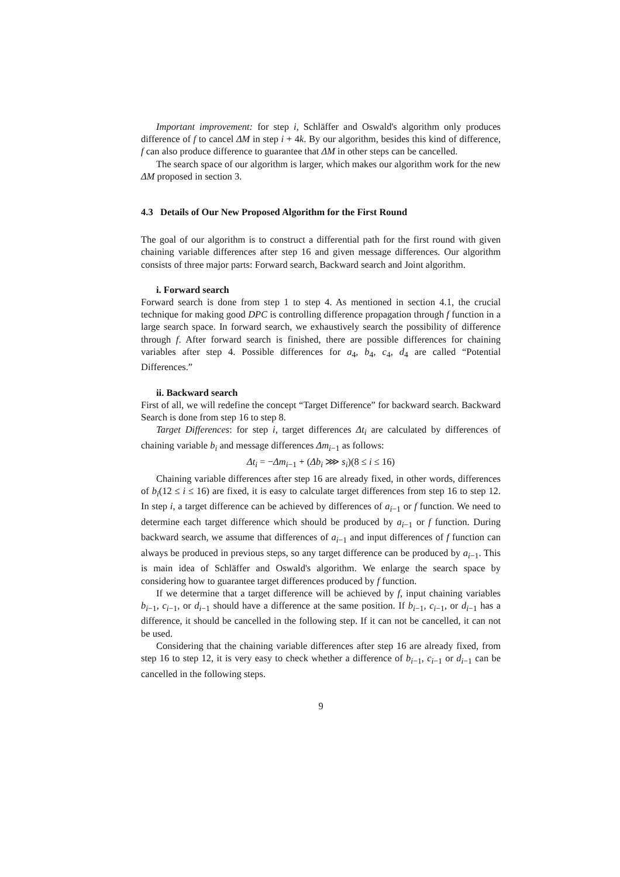Important improvement: for step i, Schläffer and Oswald's algorithm only produces difference of f to cancel ΔM in step i + 4k. By our algorithm, besides this kind of difference, f can also produce difference to guarantee that ΔM in other steps can be cancelled.
The search space of our algorithm is larger, which makes our algorithm work for the new ΔM proposed in section 3.
4.3 Details of Our New Proposed Algorithm for the First Round
The goal of our algorithm is to construct a differential path for the first round with given chaining variable differences after step 16 and given message differences. Our algorithm consists of three major parts: Forward search, Backward search and Joint algorithm.
i. Forward search
Forward search is done from step 1 to step 4. As mentioned in section 4.1, the crucial technique for making good DPC is controlling difference propagation through f function in a large search space. In forward search, we exhaustively search the possibility of difference through f. After forward search is finished, there are possible differences for chaining variables after step 4. Possible differences for a<sub>4</sub>, b<sub>4</sub>, c<sub>4</sub>, d<sub>4</sub> are called “Potential Differences.”
ii. Backward search
First of all, we will redefine the concept “Target Difference” for backward search. Backward Search is done from step 16 to step 8.
Target Differences: for step i, target differences Δt<sub>i</sub> are calculated by differences of chaining variable b<sub>i</sub> and message differences Δm<sub>i−1</sub> as follows:
Δt<sub>i</sub> = −Δm<sub>i−1</sub> + (Δb<sub>i</sub> ⋙ s<sub>i</sub>)(8 ≤ i ≤ 16)
Chaining variable differences after step 16 are already fixed, in other words, differences of b<sub>i</sub>(12 ≤ i ≤ 16) are fixed, it is easy to calculate target differences from step 16 to step 12. In step i, a target difference can be achieved by differences of a<sub>i−1</sub> or f function. We need to determine each target difference which should be produced by a<sub>i−1</sub> or f function. During backward search, we assume that differences of a<sub>i−1</sub> and input differences of f function can always be produced in previous steps, so any target difference can be produced by a<sub>i−1</sub>. This is main idea of Schläffer and Oswald's algorithm. We enlarge the search space by considering how to guarantee target differences produced by f function.
If we determine that a target difference will be achieved by f, input chaining variables b<sub>i−1</sub>, c<sub>i−1</sub>, or d<sub>i−1</sub> should have a difference at the same position. If b<sub>i−1</sub>, c<sub>i−1</sub>, or d<sub>i−1</sub> has a difference, it should be cancelled in the following step. If it can not be cancelled, it can not be used.
Considering that the chaining variable differences after step 16 are already fixed, from step 16 to step 12, it is very easy to check whether a difference of b<sub>i−1</sub>, c<sub>i−1</sub> or d<sub>i−1</sub> can be cancelled in the following steps.
9